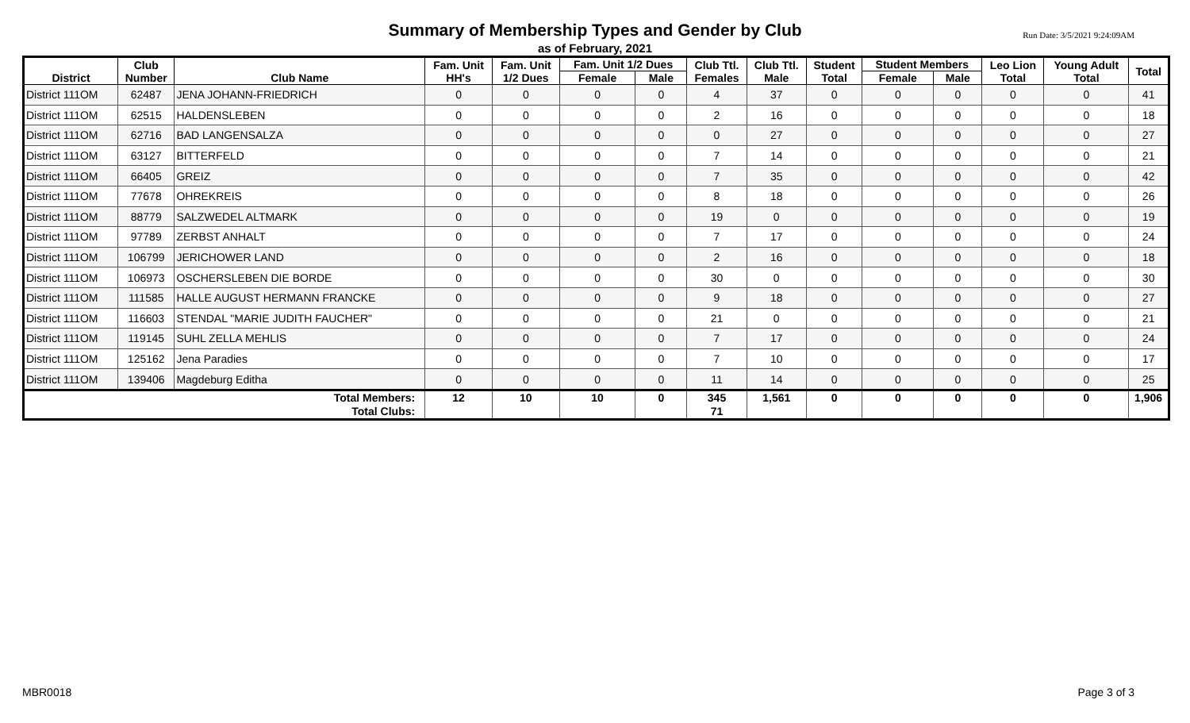Summary of Membership Types and Gender by Club
as of February, 2021
Run Date: 3/5/2021 9:24:09AM
| District | Club Number | Club Name | Fam. Unit HH's | Fam. Unit 1/2 Dues | Fam. Unit 1/2 Dues | | Club Ttl. Females | Club Ttl. Male | Student Total | Student Members | | Leo Lion Total | Young Adult Total | Total |
| --- | --- | --- | --- | --- | --- | --- | --- | --- | --- | --- | --- | --- | --- | --- |
| | | | | | Female | Male | | | | Female | Male | | | |
| District 111OM | 62487 | JENA JOHANN-FRIEDRICH | 0 | 0 | 0 | 0 | 4 | 37 | 0 | 0 | 0 | 0 | 0 | 41 |
| District 111OM | 62515 | HALDENSLEBEN | 0 | 0 | 0 | 0 | 2 | 16 | 0 | 0 | 0 | 0 | 0 | 18 |
| District 111OM | 62716 | BAD LANGENSALZA | 0 | 0 | 0 | 0 | 0 | 27 | 0 | 0 | 0 | 0 | 0 | 27 |
| District 111OM | 63127 | BITTERFELD | 0 | 0 | 0 | 0 | 7 | 14 | 0 | 0 | 0 | 0 | 0 | 21 |
| District 111OM | 66405 | GREIZ | 0 | 0 | 0 | 0 | 7 | 35 | 0 | 0 | 0 | 0 | 0 | 42 |
| District 111OM | 77678 | OHREKREIS | 0 | 0 | 0 | 0 | 8 | 18 | 0 | 0 | 0 | 0 | 0 | 26 |
| District 111OM | 88779 | SALZWEDEL ALTMARK | 0 | 0 | 0 | 0 | 19 | 0 | 0 | 0 | 0 | 0 | 0 | 19 |
| District 111OM | 97789 | ZERBST ANHALT | 0 | 0 | 0 | 0 | 7 | 17 | 0 | 0 | 0 | 0 | 0 | 24 |
| District 111OM | 106799 | JERICHOWER LAND | 0 | 0 | 0 | 0 | 2 | 16 | 0 | 0 | 0 | 0 | 0 | 18 |
| District 111OM | 106973 | OSCHERSLEBEN DIE BORDE | 0 | 0 | 0 | 0 | 30 | 0 | 0 | 0 | 0 | 0 | 0 | 30 |
| District 111OM | 111585 | HALLE AUGUST HERMANN FRANCKE | 0 | 0 | 0 | 0 | 9 | 18 | 0 | 0 | 0 | 0 | 0 | 27 |
| District 111OM | 116603 | STENDAL "MARIE JUDITH FAUCHER" | 0 | 0 | 0 | 0 | 21 | 0 | 0 | 0 | 0 | 0 | 0 | 21 |
| District 111OM | 119145 | SUHL ZELLA MEHLIS | 0 | 0 | 0 | 0 | 7 | 17 | 0 | 0 | 0 | 0 | 0 | 24 |
| District 111OM | 125162 | Jena Paradies | 0 | 0 | 0 | 0 | 7 | 10 | 0 | 0 | 0 | 0 | 0 | 17 |
| District 111OM | 139406 | Magdeburg Editha | 0 | 0 | 0 | 0 | 11 | 14 | 0 | 0 | 0 | 0 | 0 | 25 |
| Total Members: Total Clubs: | | | 12 | 10 | 10 | 0 | 345 71 | 1,561 | 0 | 0 | 0 | 0 | 0 | 1,906 |
MBR0018 Page 3 of 3